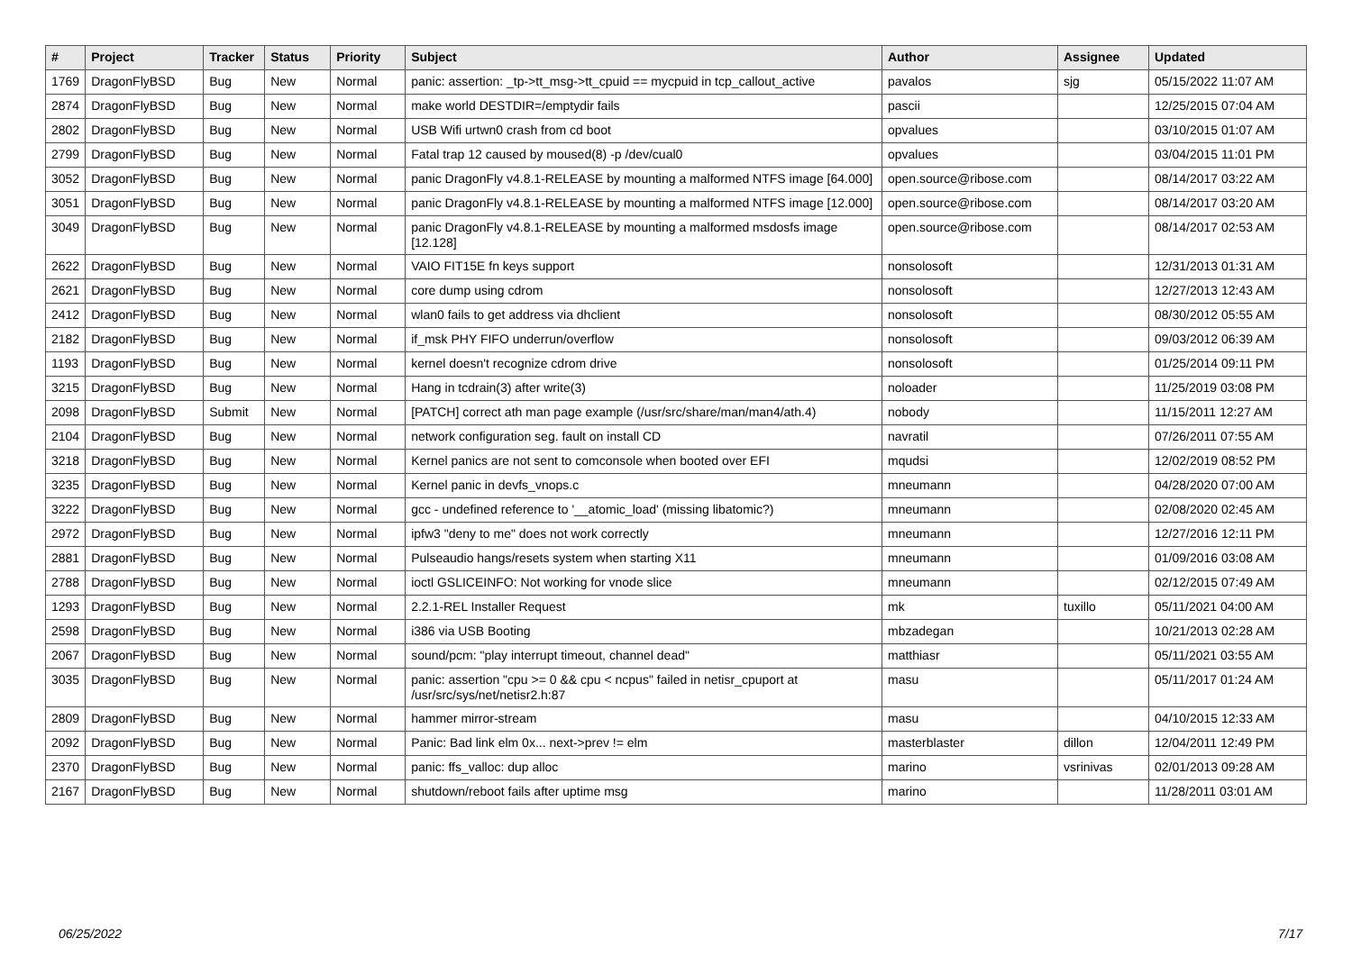| # | Project | Tracker | Status | Priority | Subject | Author | Assignee | Updated |
| --- | --- | --- | --- | --- | --- | --- | --- | --- |
| 1769 | DragonFlyBSD | Bug | New | Normal | panic: assertion: _tp->tt_msg->tt_cpuid == mycpuid in tcp_callout_active | pavalos | sjg | 05/15/2022 11:07 AM |
| 2874 | DragonFlyBSD | Bug | New | Normal | make world DESTDIR=/emptydir fails | pascii | | 12/25/2015 07:04 AM |
| 2802 | DragonFlyBSD | Bug | New | Normal | USB Wifi urtwn0 crash from cd boot | opvalues | | 03/10/2015 01:07 AM |
| 2799 | DragonFlyBSD | Bug | New | Normal | Fatal trap 12 caused by moused(8) -p /dev/cual0 | opvalues | | 03/04/2015 11:01 PM |
| 3052 | DragonFlyBSD | Bug | New | Normal | panic DragonFly v4.8.1-RELEASE by mounting a malformed NTFS image [64.000] | open.source@ribose.com | | 08/14/2017 03:22 AM |
| 3051 | DragonFlyBSD | Bug | New | Normal | panic DragonFly v4.8.1-RELEASE by mounting a malformed NTFS image [12.000] | open.source@ribose.com | | 08/14/2017 03:20 AM |
| 3049 | DragonFlyBSD | Bug | New | Normal | panic DragonFly v4.8.1-RELEASE by mounting a malformed msdosfs image [12.128] | open.source@ribose.com | | 08/14/2017 02:53 AM |
| 2622 | DragonFlyBSD | Bug | New | Normal | VAIO FIT15E fn keys support | nonsolosoft | | 12/31/2013 01:31 AM |
| 2621 | DragonFlyBSD | Bug | New | Normal | core dump using cdrom | nonsolosoft | | 12/27/2013 12:43 AM |
| 2412 | DragonFlyBSD | Bug | New | Normal | wlan0 fails to get address via dhclient | nonsolosoft | | 08/30/2012 05:55 AM |
| 2182 | DragonFlyBSD | Bug | New | Normal | if_msk PHY FIFO underrun/overflow | nonsolosoft | | 09/03/2012 06:39 AM |
| 1193 | DragonFlyBSD | Bug | New | Normal | kernel doesn't recognize cdrom drive | nonsolosoft | | 01/25/2014 09:11 PM |
| 3215 | DragonFlyBSD | Bug | New | Normal | Hang in tcdrain(3) after write(3) | noloader | | 11/25/2019 03:08 PM |
| 2098 | DragonFlyBSD | Submit | New | Normal | [PATCH] correct ath man page example (/usr/src/share/man/man4/ath.4) | nobody | | 11/15/2011 12:27 AM |
| 2104 | DragonFlyBSD | Bug | New | Normal | network configuration seg. fault on install CD | navratil | | 07/26/2011 07:55 AM |
| 3218 | DragonFlyBSD | Bug | New | Normal | Kernel panics are not sent to comconsole when booted over EFI | mqudsi | | 12/02/2019 08:52 PM |
| 3235 | DragonFlyBSD | Bug | New | Normal | Kernel panic in devfs_vnops.c | mneumann | | 04/28/2020 07:00 AM |
| 3222 | DragonFlyBSD | Bug | New | Normal | gcc - undefined reference to '__atomic_load' (missing libatomic?) | mneumann | | 02/08/2020 02:45 AM |
| 2972 | DragonFlyBSD | Bug | New | Normal | ipfw3 "deny to me" does not work correctly | mneumann | | 12/27/2016 12:11 PM |
| 2881 | DragonFlyBSD | Bug | New | Normal | Pulseaudio hangs/resets system when starting X11 | mneumann | | 01/09/2016 03:08 AM |
| 2788 | DragonFlyBSD | Bug | New | Normal | ioctl GSLICEINFO: Not working for vnode slice | mneumann | | 02/12/2015 07:49 AM |
| 1293 | DragonFlyBSD | Bug | New | Normal | 2.2.1-REL Installer Request | mk | tuxillo | 05/11/2021 04:00 AM |
| 2598 | DragonFlyBSD | Bug | New | Normal | i386 via USB Booting | mbzadegan | | 10/21/2013 02:28 AM |
| 2067 | DragonFlyBSD | Bug | New | Normal | sound/pcm: "play interrupt timeout, channel dead" | matthiasr | | 05/11/2021 03:55 AM |
| 3035 | DragonFlyBSD | Bug | New | Normal | panic: assertion "cpu >= 0 && cpu < ncpus" failed in netisr_cpuport at /usr/src/sys/net/netisr2.h:87 | masu | | 05/11/2017 01:24 AM |
| 2809 | DragonFlyBSD | Bug | New | Normal | hammer mirror-stream | masu | | 04/10/2015 12:33 AM |
| 2092 | DragonFlyBSD | Bug | New | Normal | Panic: Bad link elm 0x... next->prev != elm | masterblaster | dillon | 12/04/2011 12:49 PM |
| 2370 | DragonFlyBSD | Bug | New | Normal | panic: ffs_valloc: dup alloc | marino | vsrinivas | 02/01/2013 09:28 AM |
| 2167 | DragonFlyBSD | Bug | New | Normal | shutdown/reboot fails after uptime msg | marino | | 11/28/2011 03:01 AM |
06/25/2022 7/17